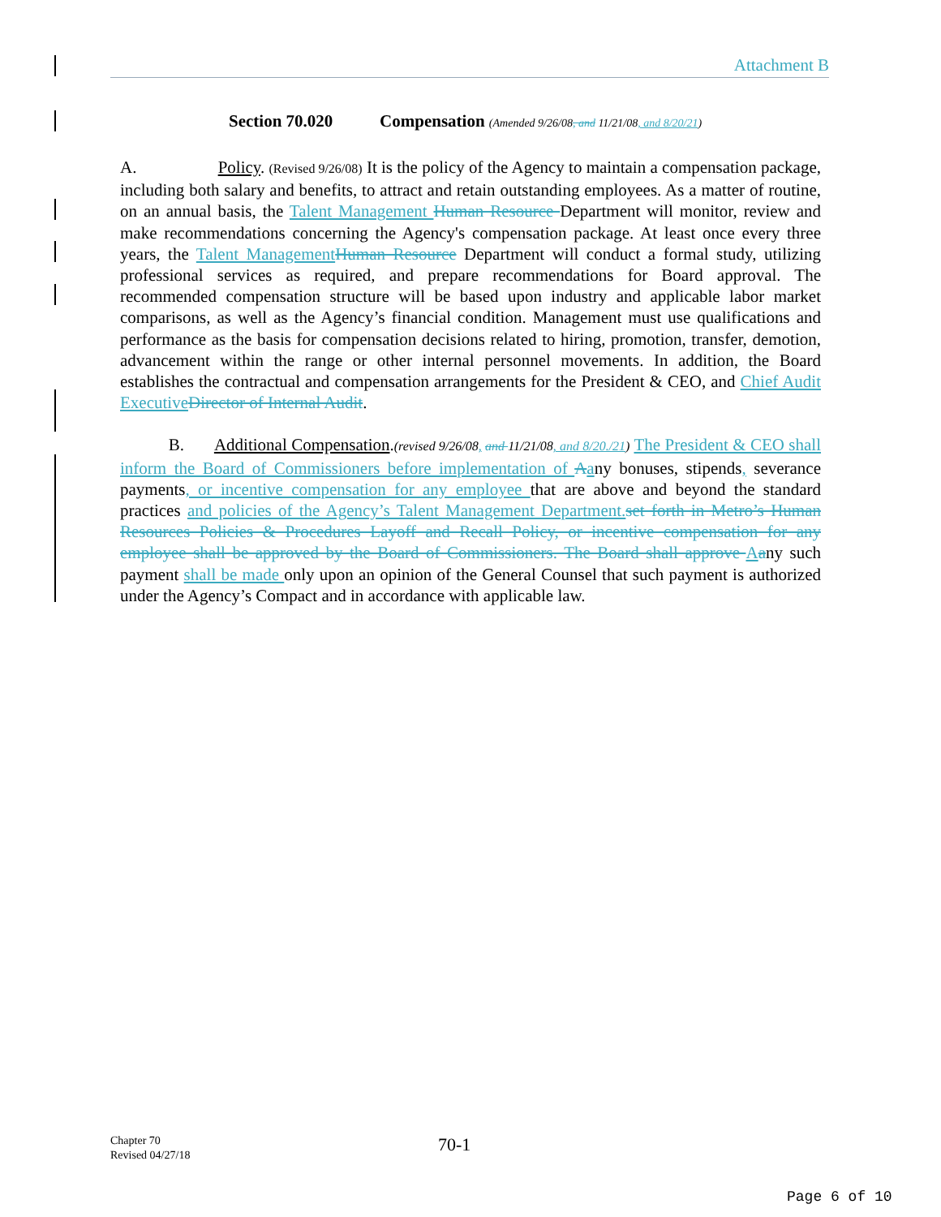Attachment B
Section 70.020 Compensation (Amended 9/26/08, and 11/21/08, and 8/20/21)
A. Policy. (Revised 9/26/08) It is the policy of the Agency to maintain a compensation package, including both salary and benefits, to attract and retain outstanding employees. As a matter of routine, on an annual basis, the Talent Management Human Resource Department will monitor, review and make recommendations concerning the Agency's compensation package. At least once every three years, the Talent Management Human Resource Department will conduct a formal study, utilizing professional services as required, and prepare recommendations for Board approval. The recommended compensation structure will be based upon industry and applicable labor market comparisons, as well as the Agency’s financial condition. Management must use qualifications and performance as the basis for compensation decisions related to hiring, promotion, transfer, demotion, advancement within the range or other internal personnel movements. In addition, the Board establishes the contractual and compensation arrangements for the President & CEO, and Chief Audit Executive Director of Internal Audit.
B. Additional Compensation.(revised 9/26/08, and 11/21/08, and 8/20./21) The President & CEO shall inform the Board of Commissioners before implementation of Aany bonuses, stipends, severance payments, or incentive compensation for any employee that are above and beyond the standard practices and policies of the Agency’s Talent Management Department. set forth in Metro’s Human Resources Policies & Procedures Layoff and Recall Policy, or incentive compensation for any employee shall be approved by the Board of Commissioners. The Board shall approve Aany such payment shall be made only upon an opinion of the General Counsel that such payment is authorized under the Agency’s Compact and in accordance with applicable law.
Chapter 70
Revised 04/27/18
70-1
Page 6 of 10